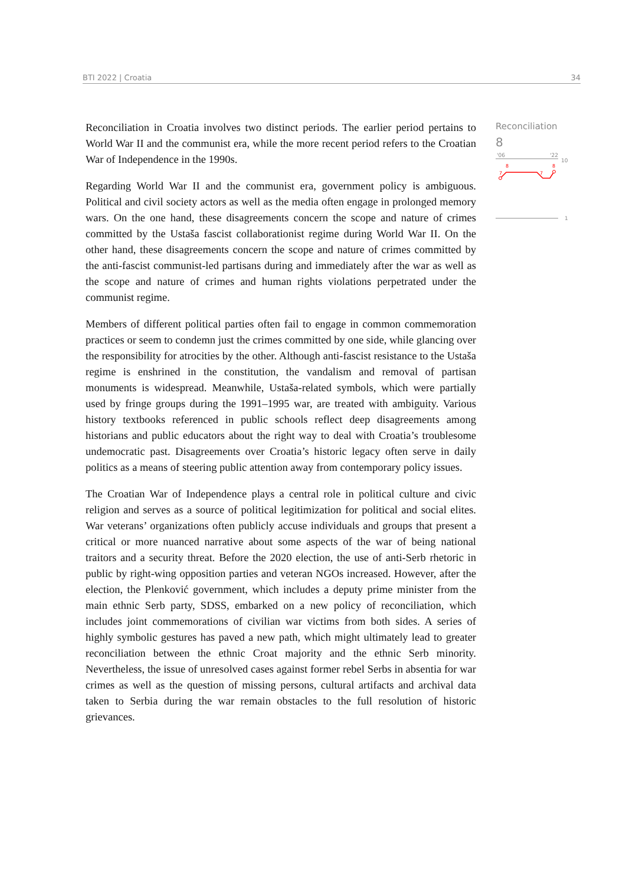BTI 2022 | Croatia 34
Reconciliation in Croatia involves two distinct periods. The earlier period pertains to World War II and the communist era, while the more recent period refers to the Croatian War of Independence in the 1990s.
Regarding World War II and the communist era, government policy is ambiguous. Political and civil society actors as well as the media often engage in prolonged memory wars. On the one hand, these disagreements concern the scope and nature of crimes committed by the Ustaša fascist collaborationist regime during World War II. On the other hand, these disagreements concern the scope and nature of crimes committed by the anti-fascist communist-led partisans during and immediately after the war as well as the scope and nature of crimes and human rights violations perpetrated under the communist regime.
Members of different political parties often fail to engage in common commemoration practices or seem to condemn just the crimes committed by one side, while glancing over the responsibility for atrocities by the other. Although anti-fascist resistance to the Ustaša regime is enshrined in the constitution, the vandalism and removal of partisan monuments is widespread. Meanwhile, Ustaša-related symbols, which were partially used by fringe groups during the 1991–1995 war, are treated with ambiguity. Various history textbooks referenced in public schools reflect deep disagreements among historians and public educators about the right way to deal with Croatia’s troublesome undemocratic past. Disagreements over Croatia’s historic legacy often serve in daily politics as a means of steering public attention away from contemporary policy issues.
The Croatian War of Independence plays a central role in political culture and civic religion and serves as a source of political legitimization for political and social elites. War veterans’ organizations often publicly accuse individuals and groups that present a critical or more nuanced narrative about some aspects of the war of being national traitors and a security threat. Before the 2020 election, the use of anti-Serb rhetoric in public by right-wing opposition parties and veteran NGOs increased. However, after the election, the Plenković government, which includes a deputy prime minister from the main ethnic Serb party, SDSS, embarked on a new policy of reconciliation, which includes joint commemorations of civilian war victims from both sides. A series of highly symbolic gestures has paved a new path, which might ultimately lead to greater reconciliation between the ethnic Croat majority and the ethnic Serb minority. Nevertheless, the issue of unresolved cases against former rebel Serbs in absentia for war crimes as well as the question of missing persons, cultural artifacts and archival data taken to Serbia during the war remain obstacles to the full resolution of historic grievances.
Reconciliation
8
'06
'22
10
8
8
7
7
1